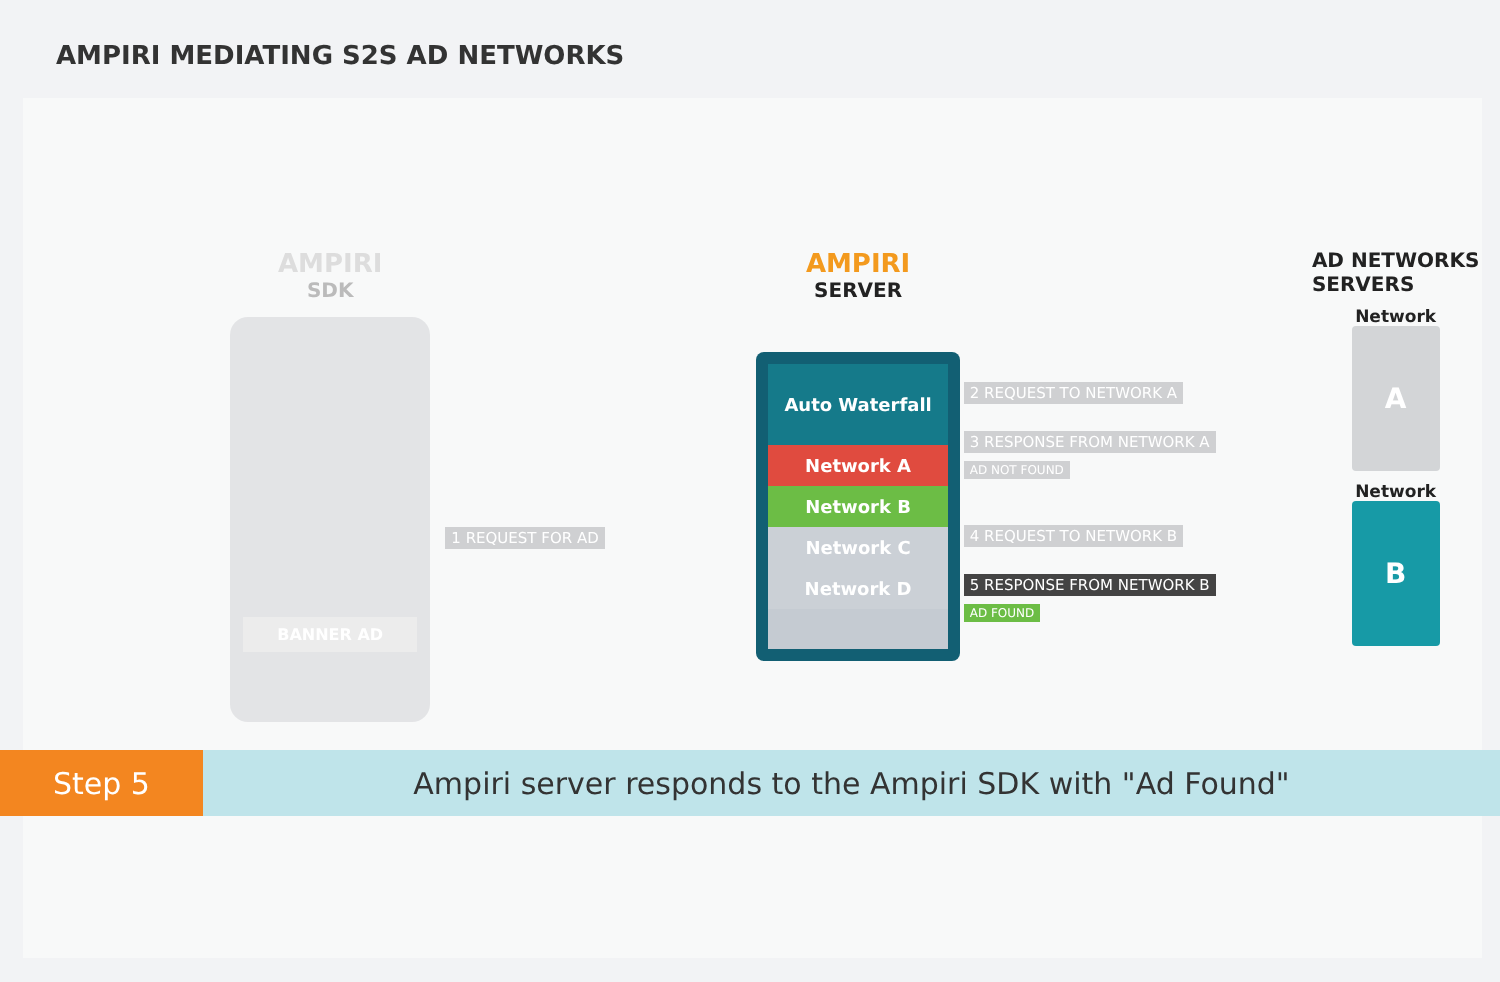AMPIRI MEDIATING S2S AD NETWORKS
AMPIRI
SDK
BANNER AD
1 REQUEST FOR AD
AMPIRI
SERVER
Auto Waterfall
Network A
Network B
Network C
Network D
2 REQUEST TO NETWORK A
3 RESPONSE FROM NETWORK A
AD NOT FOUND
4 REQUEST TO NETWORK B
5 RESPONSE FROM NETWORK B
AD FOUND
AD NETWORKS
SERVERS
Network
A
Network
B
Step 5 Ampiri server responds to the Ampiri SDK with "Ad Found"